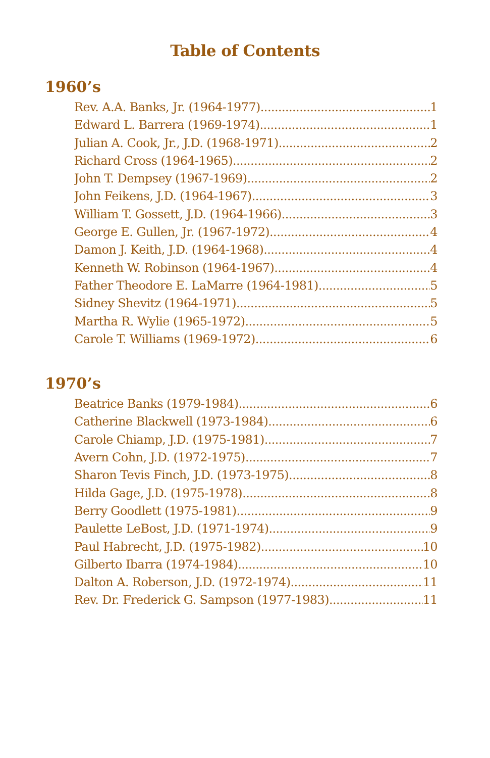Table of Contents
1960’s
Rev. A.A. Banks, Jr. (1964-1977) 1
Edward L. Barrera (1969-1974) 1
Julian A. Cook, Jr., J.D. (1968-1971) 2
Richard Cross (1964-1965) 2
John T. Dempsey (1967-1969) 2
John Feikens, J.D. (1964-1967) 3
William T. Gossett, J.D. (1964-1966) 3
George E. Gullen, Jr. (1967-1972) 4
Damon J. Keith, J.D. (1964-1968) 4
Kenneth W. Robinson (1964-1967) 4
Father Theodore E. LaMarre (1964-1981) 5
Sidney Shevitz (1964-1971) 5
Martha R. Wylie (1965-1972) 5
Carole T. Williams (1969-1972) 6
1970’s
Beatrice Banks (1979-1984) 6
Catherine Blackwell (1973-1984) 6
Carole Chiamp, J.D. (1975-1981) 7
Avern Cohn, J.D. (1972-1975) 7
Sharon Tevis Finch, J.D. (1973-1975) 8
Hilda Gage, J.D. (1975-1978) 8
Berry Goodlett (1975-1981) 9
Paulette LeBost, J.D. (1971-1974) 9
Paul Habrecht, J.D. (1975-1982) 10
Gilberto Ibarra (1974-1984) 10
Dalton A. Roberson, J.D. (1972-1974) 11
Rev. Dr. Frederick G. Sampson (1977-1983) 11